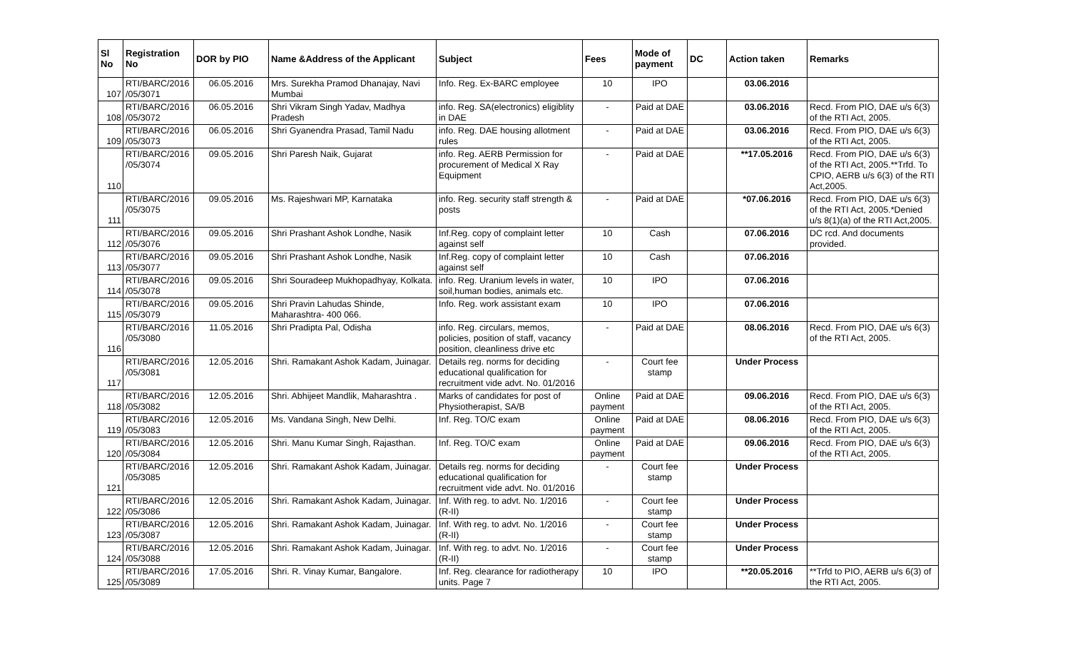| Sl No | Registration No | DOR by PIO | Name &Address of the Applicant | Subject | Fees | Mode of payment | DC | Action taken | Remarks |
| --- | --- | --- | --- | --- | --- | --- | --- | --- | --- |
| 107 | RTI/BARC/2016 /05/3071 | 06.05.2016 | Mrs. Surekha Pramod Dhanajay, Navi Mumbai | Info. Reg. Ex-BARC employee | 10 | IPO | | 03.06.2016 | |
| 108 | RTI/BARC/2016 /05/3072 | 06.05.2016 | Shri Vikram Singh Yadav, Madhya Pradesh | info. Reg. SA(electronics) eligiblity in DAE | - | Paid at DAE | | 03.06.2016 | Recd. From PIO, DAE u/s 6(3) of the RTI Act, 2005. |
| 109 | RTI/BARC/2016 /05/3073 | 06.05.2016 | Shri Gyanendra Prasad, Tamil Nadu | info. Reg. DAE housing allotment rules | - | Paid at DAE | | 03.06.2016 | Recd. From PIO, DAE u/s 6(3) of the RTI Act, 2005. |
| 110 | RTI/BARC/2016 /05/3074 | 09.05.2016 | Shri Paresh Naik, Gujarat | info. Reg. AERB Permission for procurement of Medical X Ray Equipment | - | Paid at DAE | | **17.05.2016 | Recd. From PIO, DAE u/s 6(3) of the RTI Act, 2005.**Trfd. To CPIO, AERB u/s 6(3) of the RTI Act,2005. |
| 111 | RTI/BARC/2016 /05/3075 | 09.05.2016 | Ms. Rajeshwari MP, Karnataka | info. Reg. security staff strength & posts | - | Paid at DAE | | *07.06.2016 | Recd. From PIO, DAE u/s 6(3) of the RTI Act, 2005.*Denied u/s 8(1)(a) of the RTI Act,2005. |
| 112 | RTI/BARC/2016 /05/3076 | 09.05.2016 | Shri Prashant Ashok Londhe, Nasik | Inf.Reg. copy of complaint letter against self | 10 | Cash | | 07.06.2016 | DC rcd. And documents provided. |
| 113 | RTI/BARC/2016 /05/3077 | 09.05.2016 | Shri Prashant Ashok Londhe, Nasik | Inf.Reg. copy of complaint letter against self | 10 | Cash | | 07.06.2016 | |
| 114 | RTI/BARC/2016 /05/3078 | 09.05.2016 | Shri Souradeep Mukhopadhyay, Kolkata. | info. Reg. Uranium levels in water, soil,human bodies, animals etc. | 10 | IPO | | 07.06.2016 | |
| 115 | RTI/BARC/2016 /05/3079 | 09.05.2016 | Shri Pravin Lahudas Shinde, Maharashtra- 400 066. | Info. Reg. work assistant exam | 10 | IPO | | 07.06.2016 | |
| 116 | RTI/BARC/2016 /05/3080 | 11.05.2016 | Shri Pradipta Pal, Odisha | info. Reg. circulars, memos, policies, position of staff, vacancy position, cleanliness drive etc | - | Paid at DAE | | 08.06.2016 | Recd. From PIO, DAE u/s 6(3) of the RTI Act, 2005. |
| 117 | RTI/BARC/2016 /05/3081 | 12.05.2016 | Shri. Ramakant Ashok Kadam, Juinagar. | Details reg. norms for deciding educational qualification for recruitment vide advt. No. 01/2016 | - | Court fee stamp | | Under Process | |
| 118 | RTI/BARC/2016 /05/3082 | 12.05.2016 | Shri. Abhijeet Mandlik, Maharashtra . | Marks of candidates for post of Physiotherapist, SA/B | Online payment | Paid at DAE | | 09.06.2016 | Recd. From PIO, DAE u/s 6(3) of the RTI Act, 2005. |
| 119 | RTI/BARC/2016 /05/3083 | 12.05.2016 | Ms. Vandana Singh, New Delhi. | Inf. Reg. TO/C exam | Online payment | Paid at DAE | | 08.06.2016 | Recd. From PIO, DAE u/s 6(3) of the RTI Act, 2005. |
| 120 | RTI/BARC/2016 /05/3084 | 12.05.2016 | Shri. Manu Kumar Singh, Rajasthan. | Inf. Reg. TO/C exam | Online payment | Paid at DAE | | 09.06.2016 | Recd. From PIO, DAE u/s 6(3) of the RTI Act, 2005. |
| 121 | RTI/BARC/2016 /05/3085 | 12.05.2016 | Shri. Ramakant Ashok Kadam, Juinagar. | Details reg. norms for deciding educational qualification for recruitment vide advt. No. 01/2016 | - | Court fee stamp | | Under Process | |
| 122 | RTI/BARC/2016 /05/3086 | 12.05.2016 | Shri. Ramakant Ashok Kadam, Juinagar. | Inf. With reg. to advt. No. 1/2016 (R-II) | - | Court fee stamp | | Under Process | |
| 123 | RTI/BARC/2016 /05/3087 | 12.05.2016 | Shri. Ramakant Ashok Kadam, Juinagar. | Inf. With reg. to advt. No. 1/2016 (R-II) | - | Court fee stamp | | Under Process | |
| 124 | RTI/BARC/2016 /05/3088 | 12.05.2016 | Shri. Ramakant Ashok Kadam, Juinagar. | Inf. With reg. to advt. No. 1/2016 (R-II) | - | Court fee stamp | | Under Process | |
| 125 | RTI/BARC/2016 /05/3089 | 17.05.2016 | Shri. R. Vinay Kumar, Bangalore. | Inf. Reg. clearance for radiotherapy units. Page 7 | 10 | IPO | | **20.05.2016 | **Trfd to PIO, AERB u/s 6(3) of the RTI Act, 2005. |